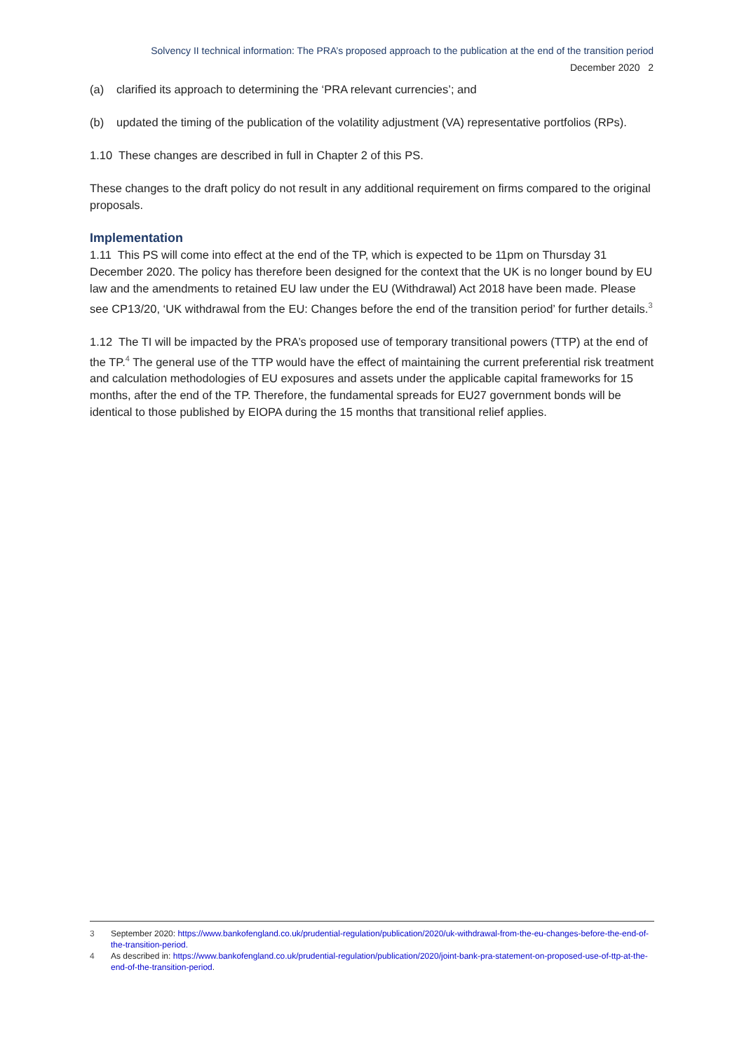Solvency II technical information: The PRA’s proposed approach to the publication at the end of the transition period
December 2020 2
(a) clarified its approach to determining the ‘PRA relevant currencies’; and
(b) updated the timing of the publication of the volatility adjustment (VA) representative portfolios (RPs).
1.10 These changes are described in full in Chapter 2 of this PS.
These changes to the draft policy do not result in any additional requirement on firms compared to the original proposals.
Implementation
1.11 This PS will come into effect at the end of the TP, which is expected to be 11pm on Thursday 31 December 2020. The policy has therefore been designed for the context that the UK is no longer bound by EU law and the amendments to retained EU law under the EU (Withdrawal) Act 2018 have been made. Please see CP13/20, ‘UK withdrawal from the EU: Changes before the end of the transition period’ for further details.<sup>3</sup>
1.12 The TI will be impacted by the PRA’s proposed use of temporary transitional powers (TTP) at the end of the TP.<sup>4</sup> The general use of the TTP would have the effect of maintaining the current preferential risk treatment and calculation methodologies of EU exposures and assets under the applicable capital frameworks for 15 months, after the end of the TP. Therefore, the fundamental spreads for EU27 government bonds will be identical to those published by EIOPA during the 15 months that transitional relief applies.
3 September 2020: https://www.bankofengland.co.uk/prudential-regulation/publication/2020/uk-withdrawal-from-the-eu-changes-before-the-end-of-the-transition-period.
4 As described in: https://www.bankofengland.co.uk/prudential-regulation/publication/2020/joint-bank-pra-statement-on-proposed-use-of-ttp-at-the-end-of-the-transition-period.